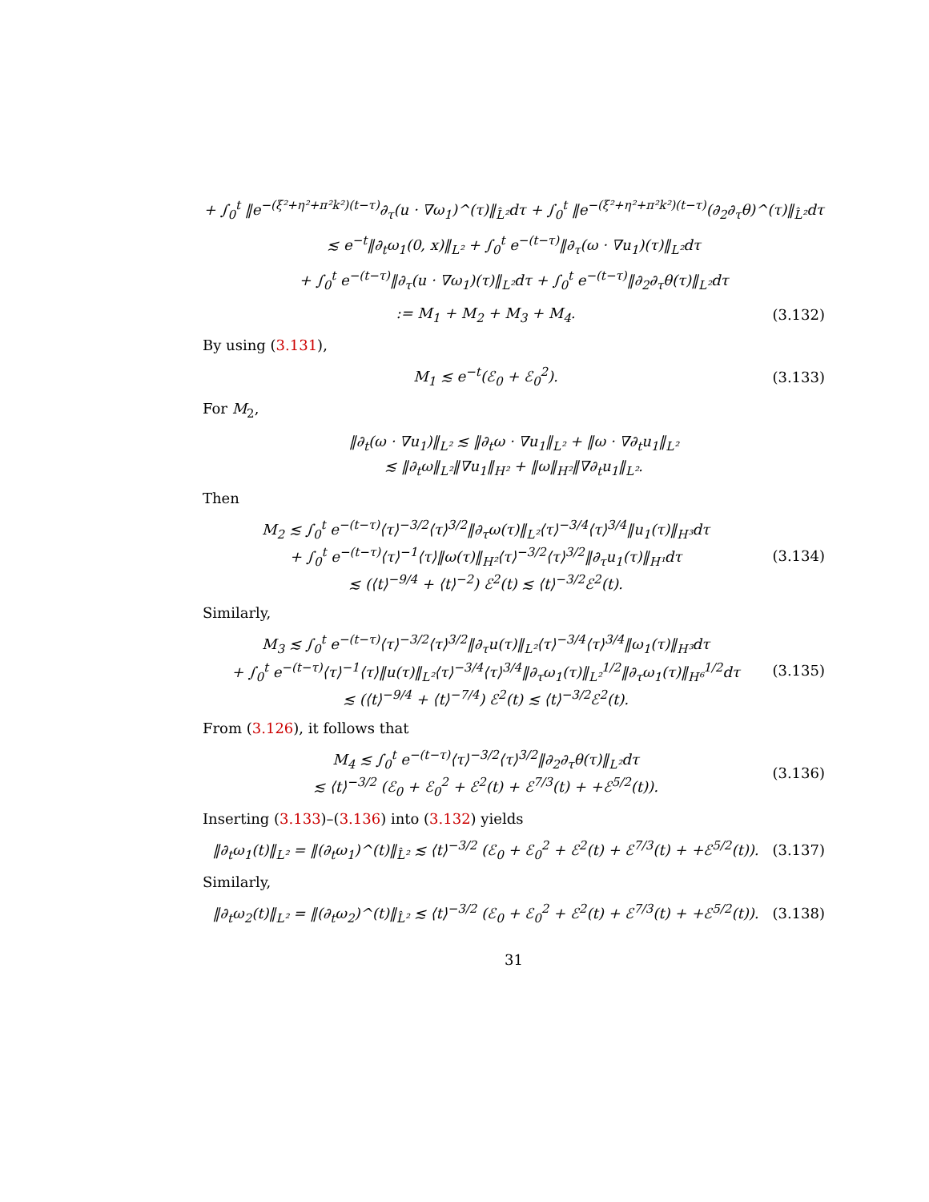+ ∫<sub>0</sub><sup>t</sup> ‖e<sup>−(ξ²+η²+π²k²)(t−τ)</sup>∂<sub>τ</sub>(u · ∇ω<sub>1</sub>)^(τ)‖<sub>L̂²</sub>dτ + ∫<sub>0</sub><sup>t</sup> ‖e<sup>−(ξ²+η²+π²k²)(t−τ)</sup>(∂<sub>2</sub>∂<sub>τ</sub>θ)^(τ)‖<sub>L̂²</sub>dτ
≲ e<sup>−t</sup>‖∂<sub>t</sub>ω<sub>1</sub>(0, x)‖<sub>L²</sub> + ∫<sub>0</sub><sup>t</sup> e<sup>−(t−τ)</sup>‖∂<sub>τ</sub>(ω · ∇u<sub>1</sub>)(τ)‖<sub>L²</sub>dτ
+ ∫<sub>0</sub><sup>t</sup> e<sup>−(t−τ)</sup>‖∂<sub>τ</sub>(u · ∇ω<sub>1</sub>)(τ)‖<sub>L²</sub>dτ + ∫<sub>0</sub><sup>t</sup> e<sup>−(t−τ)</sup>‖∂<sub>2</sub>∂<sub>τ</sub>θ(τ)‖<sub>L²</sub>dτ
:= M<sub>1</sub> + M<sub>2</sub> + M<sub>3</sub> + M<sub>4</sub>.
(3.132)
By using (3.131),
M<sub>1</sub> ≲ e<sup>−t</sup>(ℰ<sub>0</sub> + ℰ<sub>0</sub><sup>2</sup>).
(3.133)
For M<sub>2</sub>,
‖∂<sub>t</sub>(ω · ∇u<sub>1</sub>)‖<sub>L²</sub> ≲ ‖∂<sub>t</sub>ω · ∇u<sub>1</sub>‖<sub>L²</sub> + ‖ω · ∇∂<sub>t</sub>u<sub>1</sub>‖<sub>L²</sub>
≲ ‖∂<sub>t</sub>ω‖<sub>L²</sub>‖∇u<sub>1</sub>‖<sub>H²</sub> + ‖ω‖<sub>H²</sub>‖∇∂<sub>t</sub>u<sub>1</sub>‖<sub>L²</sub>.
Then
M<sub>2</sub> ≲ ∫<sub>0</sub><sup>t</sup> e<sup>−(t−τ)</sup>⟨τ⟩<sup>−3/2</sup>⟨τ⟩<sup>3/2</sup>‖∂<sub>τ</sub>ω(τ)‖<sub>L²</sub>⟨τ⟩<sup>−3/4</sup>⟨τ⟩<sup>3/4</sup>‖u<sub>1</sub>(τ)‖<sub>H³</sub>dτ
+ ∫<sub>0</sub><sup>t</sup> e<sup>−(t−τ)</sup>⟨τ⟩<sup>−1</sup>⟨τ⟩‖ω(τ)‖<sub>H²</sub>⟨τ⟩<sup>−3/2</sup>⟨τ⟩<sup>3/2</sup>‖∂<sub>τ</sub>u<sub>1</sub>(τ)‖<sub>H¹</sub>dτ
≲ (⟨t⟩<sup>−9/4</sup> + ⟨t⟩<sup>−2</sup>) ℰ<sup>2</sup>(t) ≲ ⟨t⟩<sup>−3/2</sup>ℰ<sup>2</sup>(t).
(3.134)
Similarly,
M<sub>3</sub> ≲ ∫<sub>0</sub><sup>t</sup> e<sup>−(t−τ)</sup>⟨τ⟩<sup>−3/2</sup>⟨τ⟩<sup>3/2</sup>‖∂<sub>τ</sub>u(τ)‖<sub>L²</sub>⟨τ⟩<sup>−3/4</sup>⟨τ⟩<sup>3/4</sup>‖ω<sub>1</sub>(τ)‖<sub>H³</sub>dτ
+ ∫<sub>0</sub><sup>t</sup> e<sup>−(t−τ)</sup>⟨τ⟩<sup>−1</sup>⟨τ⟩‖u(τ)‖<sub>L²</sub>⟨τ⟩<sup>−3/4</sup>⟨τ⟩<sup>3/4</sup>‖∂<sub>τ</sub>ω<sub>1</sub>(τ)‖<sub>L²</sub><sup>1/2</sup>‖∂<sub>τ</sub>ω<sub>1</sub>(τ)‖<sub>H⁶</sub><sup>1/2</sup>dτ
≲ (⟨t⟩<sup>−9/4</sup> + ⟨t⟩<sup>−7/4</sup>) ℰ<sup>2</sup>(t) ≲ ⟨t⟩<sup>−3/2</sup>ℰ<sup>2</sup>(t).
(3.135)
From (3.126), it follows that
M<sub>4</sub> ≲ ∫<sub>0</sub><sup>t</sup> e<sup>−(t−τ)</sup>⟨τ⟩<sup>−3/2</sup>⟨τ⟩<sup>3/2</sup>‖∂<sub>2</sub>∂<sub>τ</sub>θ(τ)‖<sub>L²</sub>dτ
≲ ⟨t⟩<sup>−3/2</sup> (ℰ<sub>0</sub> + ℰ<sub>0</sub><sup>2</sup> + ℰ<sup>2</sup>(t) + ℰ<sup>7/3</sup>(t) + +ℰ<sup>5/2</sup>(t)).
(3.136)
Inserting (3.133)–(3.136) into (3.132) yields
‖∂<sub>t</sub>ω<sub>1</sub>(t)‖<sub>L²</sub> = ‖(∂<sub>t</sub>ω<sub>1</sub>)^(t)‖<sub>L̂²</sub> ≲ ⟨t⟩<sup>−3/2</sup> (ℰ<sub>0</sub> + ℰ<sub>0</sub><sup>2</sup> + ℰ<sup>2</sup>(t) + ℰ<sup>7/3</sup>(t) + +ℰ<sup>5/2</sup>(t)).
(3.137)
Similarly,
‖∂<sub>t</sub>ω<sub>2</sub>(t)‖<sub>L²</sub> = ‖(∂<sub>t</sub>ω<sub>2</sub>)^(t)‖<sub>L̂²</sub> ≲ ⟨t⟩<sup>−3/2</sup> (ℰ<sub>0</sub> + ℰ<sub>0</sub><sup>2</sup> + ℰ<sup>2</sup>(t) + ℰ<sup>7/3</sup>(t) + +ℰ<sup>5/2</sup>(t)).
(3.138)
31